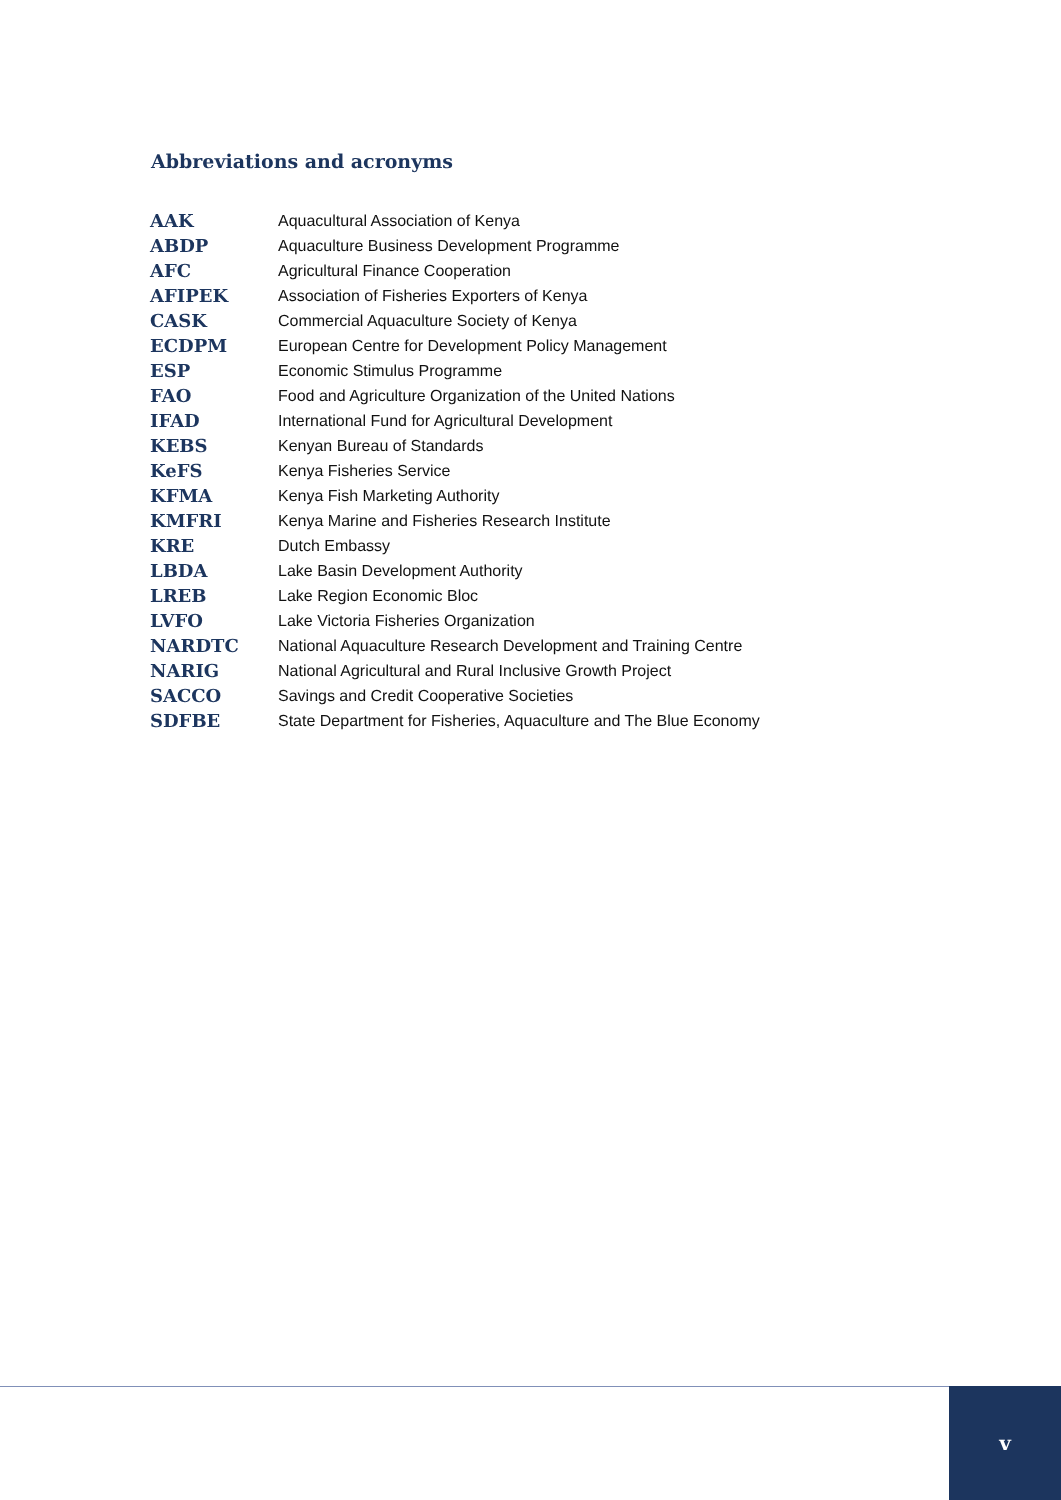Abbreviations and acronyms
| AAK | Aquacultural Association of Kenya |
| ABDP | Aquaculture Business Development Programme |
| AFC | Agricultural Finance Cooperation |
| AFIPEK | Association of Fisheries Exporters of Kenya |
| CASK | Commercial Aquaculture Society of Kenya |
| ECDPM | European Centre for Development Policy Management |
| ESP | Economic Stimulus Programme |
| FAO | Food and Agriculture Organization of the United Nations |
| IFAD | International Fund for Agricultural Development |
| KEBS | Kenyan Bureau of Standards |
| KeFS | Kenya Fisheries Service |
| KFMA | Kenya Fish Marketing Authority |
| KMFRI | Kenya Marine and Fisheries Research Institute |
| KRE | Dutch Embassy |
| LBDA | Lake Basin Development Authority |
| LREB | Lake Region Economic Bloc |
| LVFO | Lake Victoria Fisheries Organization |
| NARDTC | National Aquaculture Research Development and Training Centre |
| NARIG | National Agricultural and Rural Inclusive Growth Project |
| SACCO | Savings and Credit Cooperative Societies |
| SDFBE | State Department for Fisheries, Aquaculture and The Blue Economy |
v